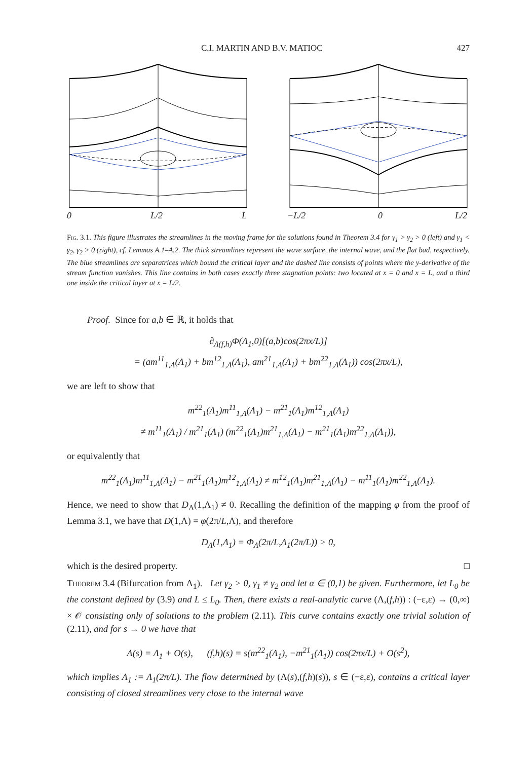C.I. MARTIN AND B.V. MATIOC 427
0 L/2 L −L/2 0 L/2
Fig. 3.1. This figure illustrates the streamlines in the moving frame for the solutions found in Theorem 3.4 for γ<sub>1</sub> > γ<sub>2</sub> > 0 (left) and γ<sub>1</sub> < γ<sub>2</sub>, γ<sub>2</sub> > 0 (right), cf. Lemmas A.1–A.2. The thick streamlines represent the wave surface, the internal wave, and the flat bad, respectively. The blue streamlines are separatrices which bound the critical layer and the dashed line consists of points where the y-derivative of the stream function vanishes. This line contains in both cases exactly three stagnation points: two located at x = 0 and x = L, and a third one inside the critical layer at x = L/2.
Proof. Since for a,b ∈ ℝ, it holds that
∂<sub>Λ(f,h)</sub>Φ(Λ<sub>1</sub>,0)[(a,b)cos(2πx/L)]
= (am<sup>11</sup><sub>1,Λ</sub>(Λ<sub>1</sub>) + bm<sup>12</sup><sub>1,Λ</sub>(Λ<sub>1</sub>), am<sup>21</sup><sub>1,Λ</sub>(Λ<sub>1</sub>) + bm<sup>22</sup><sub>1,Λ</sub>(Λ<sub>1</sub>)) cos(2πx/L),
we are left to show that
m<sup>22</sup><sub>1</sub>(Λ<sub>1</sub>)m<sup>11</sup><sub>1,Λ</sub>(Λ<sub>1</sub>) − m<sup>21</sup><sub>1</sub>(Λ<sub>1</sub>)m<sup>12</sup><sub>1,Λ</sub>(Λ<sub>1</sub>)
≠ m<sup>11</sup><sub>1</sub>(Λ<sub>1</sub>) / m<sup>21</sup><sub>1</sub>(Λ<sub>1</sub>) (m<sup>22</sup><sub>1</sub>(Λ<sub>1</sub>)m<sup>21</sup><sub>1,Λ</sub>(Λ<sub>1</sub>) − m<sup>21</sup><sub>1</sub>(Λ<sub>1</sub>)m<sup>22</sup><sub>1,Λ</sub>(Λ<sub>1</sub>)),
or equivalently that
m<sup>22</sup><sub>1</sub>(Λ<sub>1</sub>)m<sup>11</sup><sub>1,Λ</sub>(Λ<sub>1</sub>) − m<sup>21</sup><sub>1</sub>(Λ<sub>1</sub>)m<sup>12</sup><sub>1,Λ</sub>(Λ<sub>1</sub>) ≠ m<sup>12</sup><sub>1</sub>(Λ<sub>1</sub>)m<sup>21</sup><sub>1,Λ</sub>(Λ<sub>1</sub>) − m<sup>11</sup><sub>1</sub>(Λ<sub>1</sub>)m<sup>22</sup><sub>1,Λ</sub>(Λ<sub>1</sub>).
Hence, we need to show that D<sub>Λ</sub>(1,Λ<sub>1</sub>) ≠ 0. Recalling the definition of the mapping φ from the proof of Lemma 3.1, we have that D(1,Λ) = φ(2π/L,Λ), and therefore
D<sub>Λ</sub>(1,Λ<sub>1</sub>) = Φ<sub>Λ</sub>(2π/L,Λ<sub>1</sub>(2π/L)) > 0,
which is the desired property. □
Theorem 3.4 (Bifurcation from Λ<sub>1</sub>). Let γ<sub>2</sub> > 0, γ<sub>1</sub> ≠ γ<sub>2</sub> and let α ∈ (0,1) be given. Furthermore, let L<sub>0</sub> be the constant defined by (3.9) and L ≤ L<sub>0</sub>. Then, there exists a real-analytic curve (Λ,(f,h)) : (−ε,ε) → (0,∞) × 𝒪 consisting only of solutions to the problem (2.11). This curve contains exactly one trivial solution of (2.11), and for s → 0 we have that
Λ(s) = Λ<sub>1</sub> + O(s), (f,h)(s) = s(m<sup>22</sup><sub>1</sub>(Λ<sub>1</sub>), −m<sup>21</sup><sub>1</sub>(Λ<sub>1</sub>)) cos(2πx/L) + O(s<sup>2</sup>),
which implies Λ<sub>1</sub> := Λ<sub>1</sub>(2π/L). The flow determined by (Λ(s),(f,h)(s)), s ∈ (−ε,ε), contains a critical layer consisting of closed streamlines very close to the internal wave